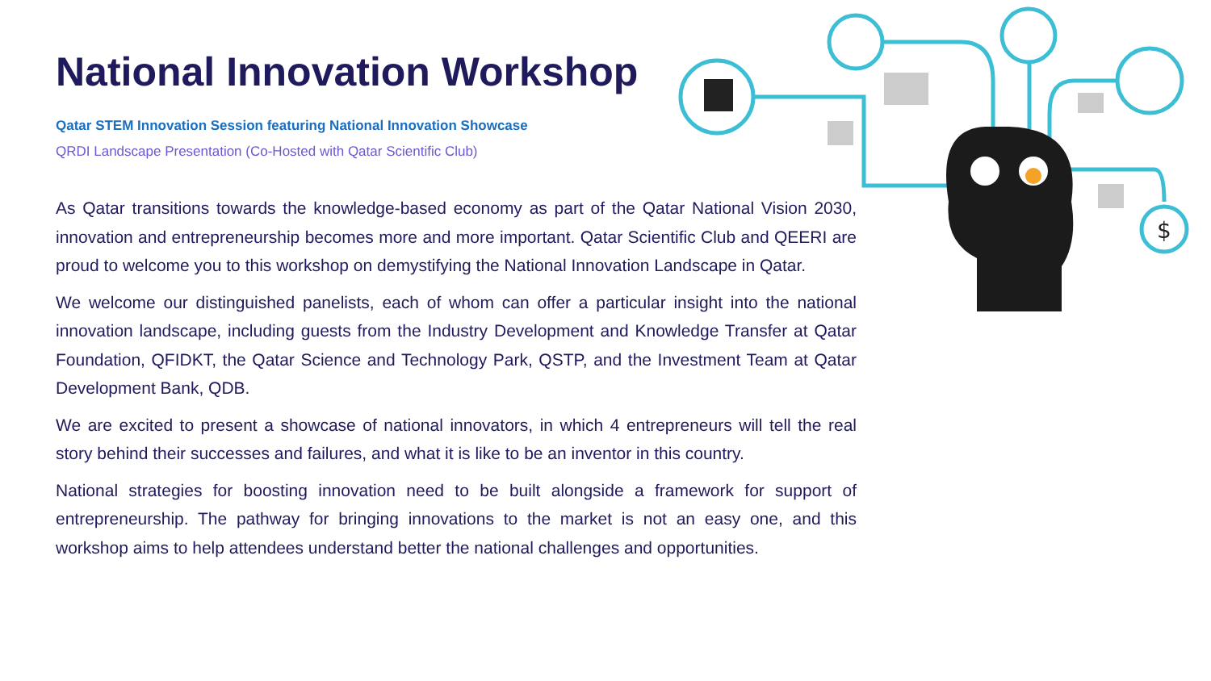National Innovation Workshop
Qatar STEM Innovation Session featuring National Innovation Showcase
QRDI Landscape Presentation (Co-Hosted with Qatar Scientific Club)
As Qatar transitions towards the knowledge-based economy as part of the Qatar National Vision 2030, innovation and entrepreneurship becomes more and more important. Qatar Scientific Club and QEERI are proud to welcome you to this workshop on demystifying the National Innovation Landscape in Qatar.
We welcome our distinguished panelists, each of whom can offer a particular insight into the national innovation landscape, including guests from the Industry Development and Knowledge Transfer at Qatar Foundation, QFIDKT, the Qatar Science and Technology Park, QSTP, and the Investment Team at Qatar Development Bank, QDB.
We are excited to present a showcase of national innovators, in which 4 entrepreneurs will tell the real story behind their successes and failures, and what it is like to be an inventor in this country.
National strategies for boosting innovation need to be built alongside a framework for support of entrepreneurship. The pathway for bringing innovations to the market is not an easy one, and this workshop aims to help attendees understand better the national challenges and opportunities.
$